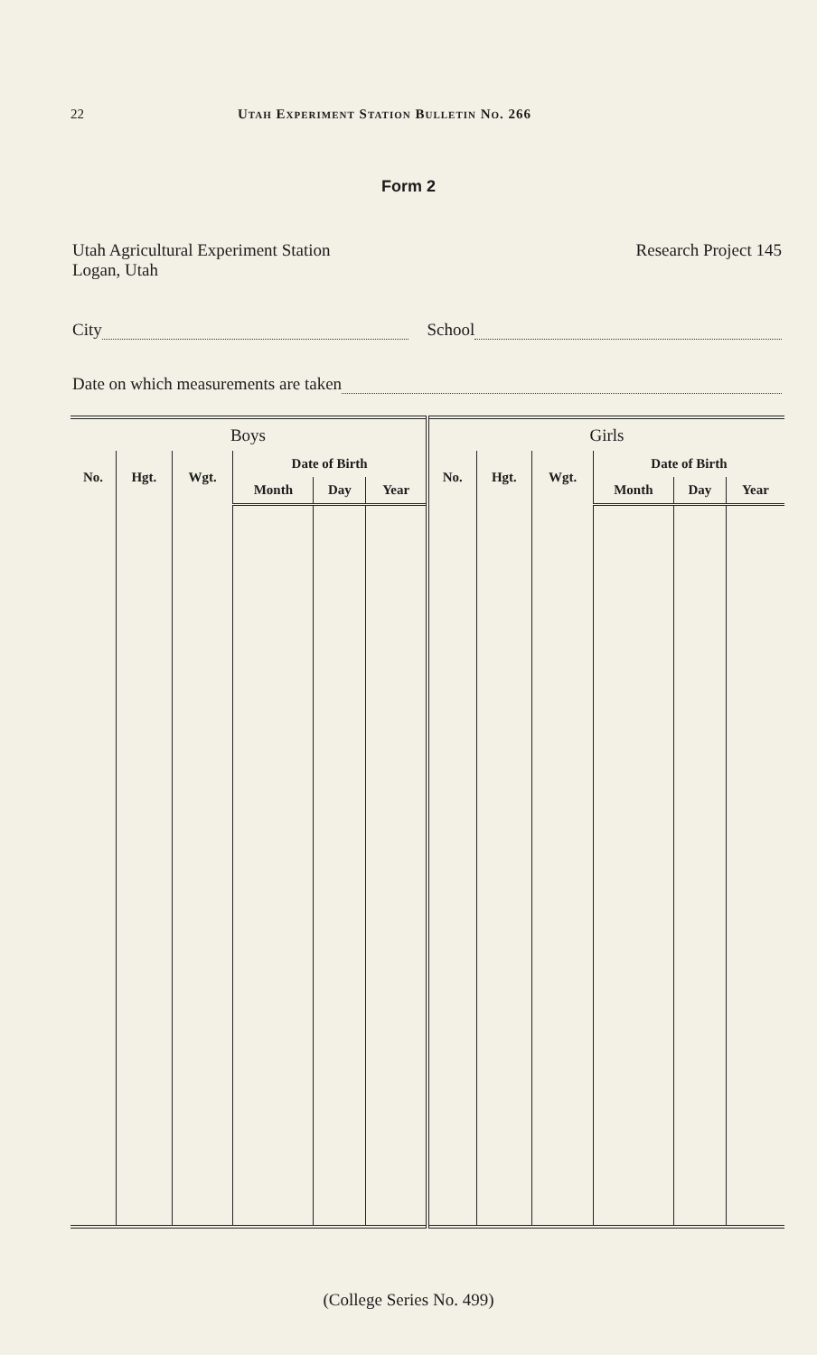22 Utah Experiment Station Bulletin No. 266
Form 2
Utah Agricultural Experiment Station
Logan, Utah
Research Project 145
City School
Date on which measurements are taken
| Boys | | | | | | Girls | | | | | |
| --- | --- | --- | --- | --- | --- | --- | --- | --- | --- | --- | --- |
| No. | Hgt. | Wgt. | Date of Birth | | | No. | Hgt. | Wgt. | Date of Birth | | |
| | | | Month | Day | Year | | | | Month | Day | Year |
(College Series No. 499)